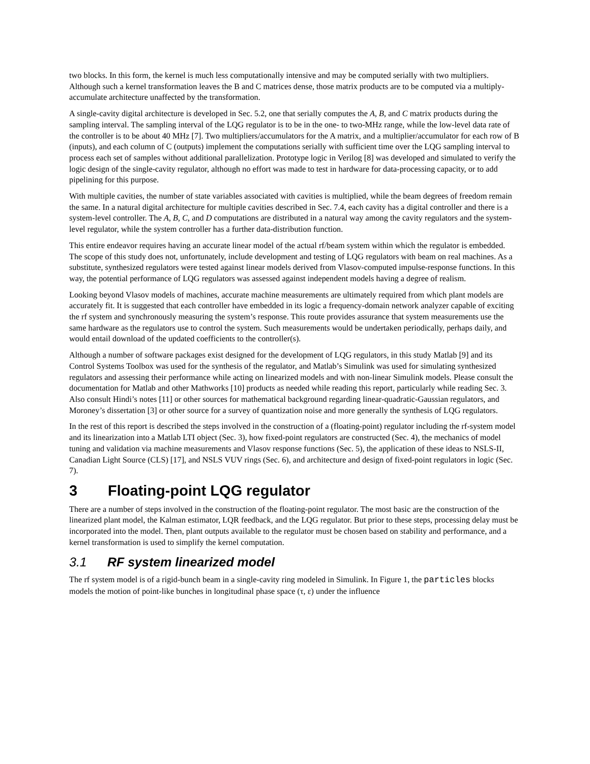two blocks. In this form, the kernel is much less computationally intensive and may be computed serially with two multipliers. Although such a kernel transformation leaves the B and C matrices dense, those matrix products are to be computed via a multiply-accumulate architecture unaffected by the transformation.
A single-cavity digital architecture is developed in Sec. 5.2, one that serially computes the A, B, and C matrix products during the sampling interval. The sampling interval of the LQG regulator is to be in the one- to two-MHz range, while the low-level data rate of the controller is to be about 40 MHz [7]. Two multipliers/accumulators for the A matrix, and a multiplier/accumulator for each row of B (inputs), and each column of C (outputs) implement the computations serially with sufficient time over the LQG sampling interval to process each set of samples without additional parallelization. Prototype logic in Verilog [8] was developed and simulated to verify the logic design of the single-cavity regulator, although no effort was made to test in hardware for data-processing capacity, or to add pipelining for this purpose.
With multiple cavities, the number of state variables associated with cavities is multiplied, while the beam degrees of freedom remain the same. In a natural digital architecture for multiple cavities described in Sec. 7.4, each cavity has a digital controller and there is a system-level controller. The A, B, C, and D computations are distributed in a natural way among the cavity regulators and the system-level regulator, while the system controller has a further data-distribution function.
This entire endeavor requires having an accurate linear model of the actual rf/beam system within which the regulator is embedded. The scope of this study does not, unfortunately, include development and testing of LQG regulators with beam on real machines. As a substitute, synthesized regulators were tested against linear models derived from Vlasov-computed impulse-response functions. In this way, the potential performance of LQG regulators was assessed against independent models having a degree of realism.
Looking beyond Vlasov models of machines, accurate machine measurements are ultimately required from which plant models are accurately fit. It is suggested that each controller have embedded in its logic a frequency-domain network analyzer capable of exciting the rf system and synchronously measuring the system’s response. This route provides assurance that system measurements use the same hardware as the regulators use to control the system. Such measurements would be undertaken periodically, perhaps daily, and would entail download of the updated coefficients to the controller(s).
Although a number of software packages exist designed for the development of LQG regulators, in this study Matlab [9] and its Control Systems Toolbox was used for the synthesis of the regulator, and Matlab’s Simulink was used for simulating synthesized regulators and assessing their performance while acting on linearized models and with non-linear Simulink models. Please consult the documentation for Matlab and other Mathworks [10] products as needed while reading this report, particularly while reading Sec. 3. Also consult Hindi’s notes [11] or other sources for mathematical background regarding linear-quadratic-Gaussian regulators, and Moroney’s dissertation [3] or other source for a survey of quantization noise and more generally the synthesis of LQG regulators.
In the rest of this report is described the steps involved in the construction of a (floating-point) regulator including the rf-system model and its linearization into a Matlab LTI object (Sec. 3), how fixed-point regulators are constructed (Sec. 4), the mechanics of model tuning and validation via machine measurements and Vlasov response functions (Sec. 5), the application of these ideas to NSLS-II, Canadian Light Source (CLS) [17], and NSLS VUV rings (Sec. 6), and architecture and design of fixed-point regulators in logic (Sec. 7).
3 Floating-point LQG regulator
There are a number of steps involved in the construction of the floating-point regulator. The most basic are the construction of the linearized plant model, the Kalman estimator, LQR feedback, and the LQG regulator. But prior to these steps, processing delay must be incorporated into the model. Then, plant outputs available to the regulator must be chosen based on stability and performance, and a kernel transformation is used to simplify the kernel computation.
3.1 RF system linearized model
The rf system model is of a rigid-bunch beam in a single-cavity ring modeled in Simulink. In Figure 1, the particles blocks models the motion of point-like bunches in longitudinal phase space (τ, ε) under the influence